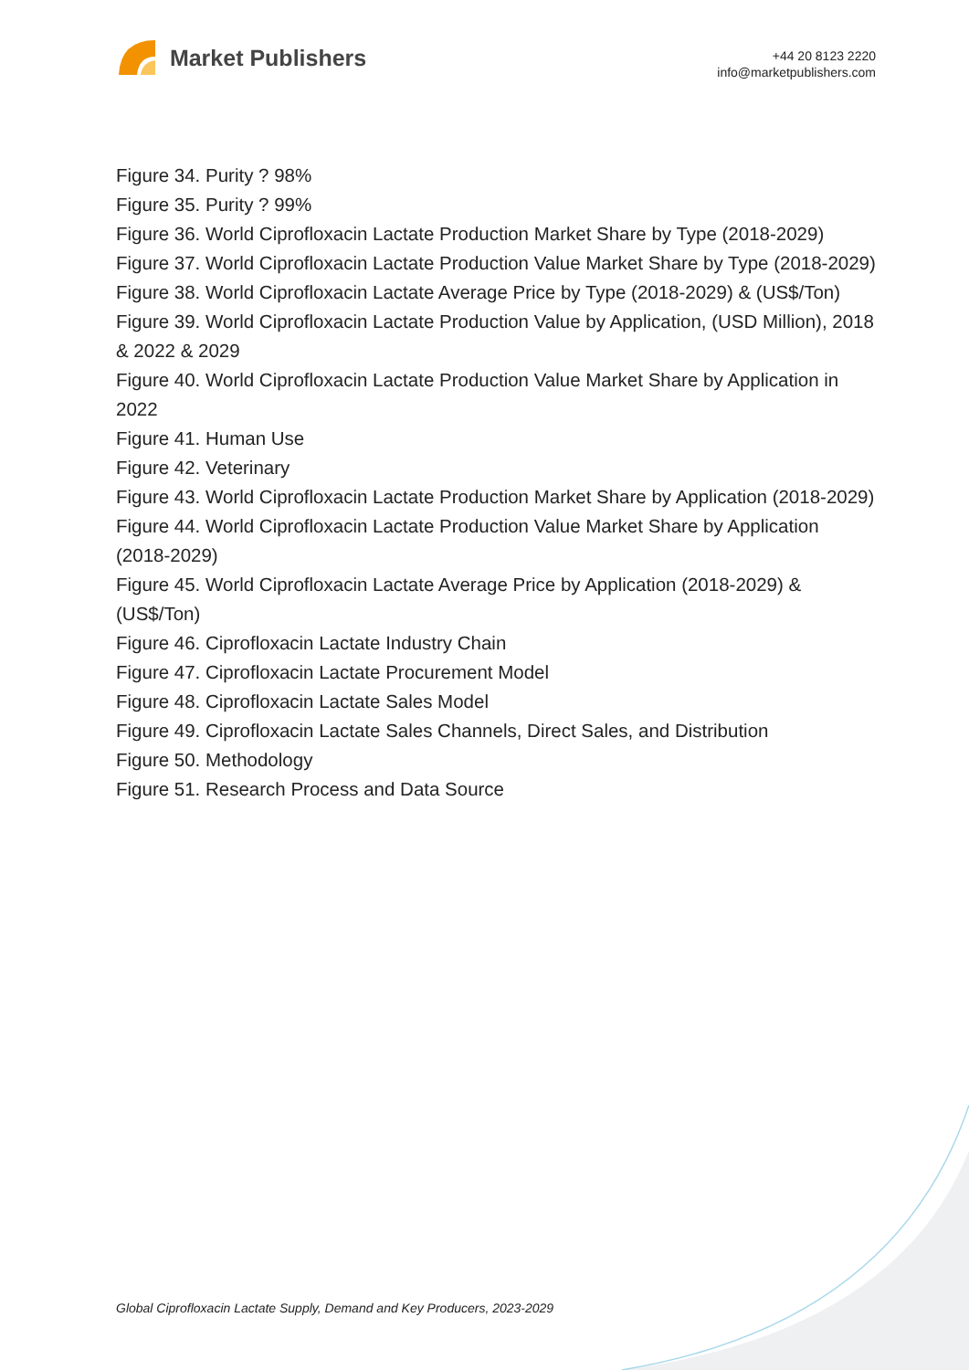Market Publishers
+44 20 8123 2220
info@marketpublishers.com
Figure 34. Purity ? 98%
Figure 35. Purity ? 99%
Figure 36. World Ciprofloxacin Lactate Production Market Share by Type (2018-2029)
Figure 37. World Ciprofloxacin Lactate Production Value Market Share by Type (2018-2029)
Figure 38. World Ciprofloxacin Lactate Average Price by Type (2018-2029) & (US$/Ton)
Figure 39. World Ciprofloxacin Lactate Production Value by Application, (USD Million), 2018 & 2022 & 2029
Figure 40. World Ciprofloxacin Lactate Production Value Market Share by Application in 2022
Figure 41. Human Use
Figure 42. Veterinary
Figure 43. World Ciprofloxacin Lactate Production Market Share by Application (2018-2029)
Figure 44. World Ciprofloxacin Lactate Production Value Market Share by Application (2018-2029)
Figure 45. World Ciprofloxacin Lactate Average Price by Application (2018-2029) & (US$/Ton)
Figure 46. Ciprofloxacin Lactate Industry Chain
Figure 47. Ciprofloxacin Lactate Procurement Model
Figure 48. Ciprofloxacin Lactate Sales Model
Figure 49. Ciprofloxacin Lactate Sales Channels, Direct Sales, and Distribution
Figure 50. Methodology
Figure 51. Research Process and Data Source
Global Ciprofloxacin Lactate Supply, Demand and Key Producers, 2023-2029